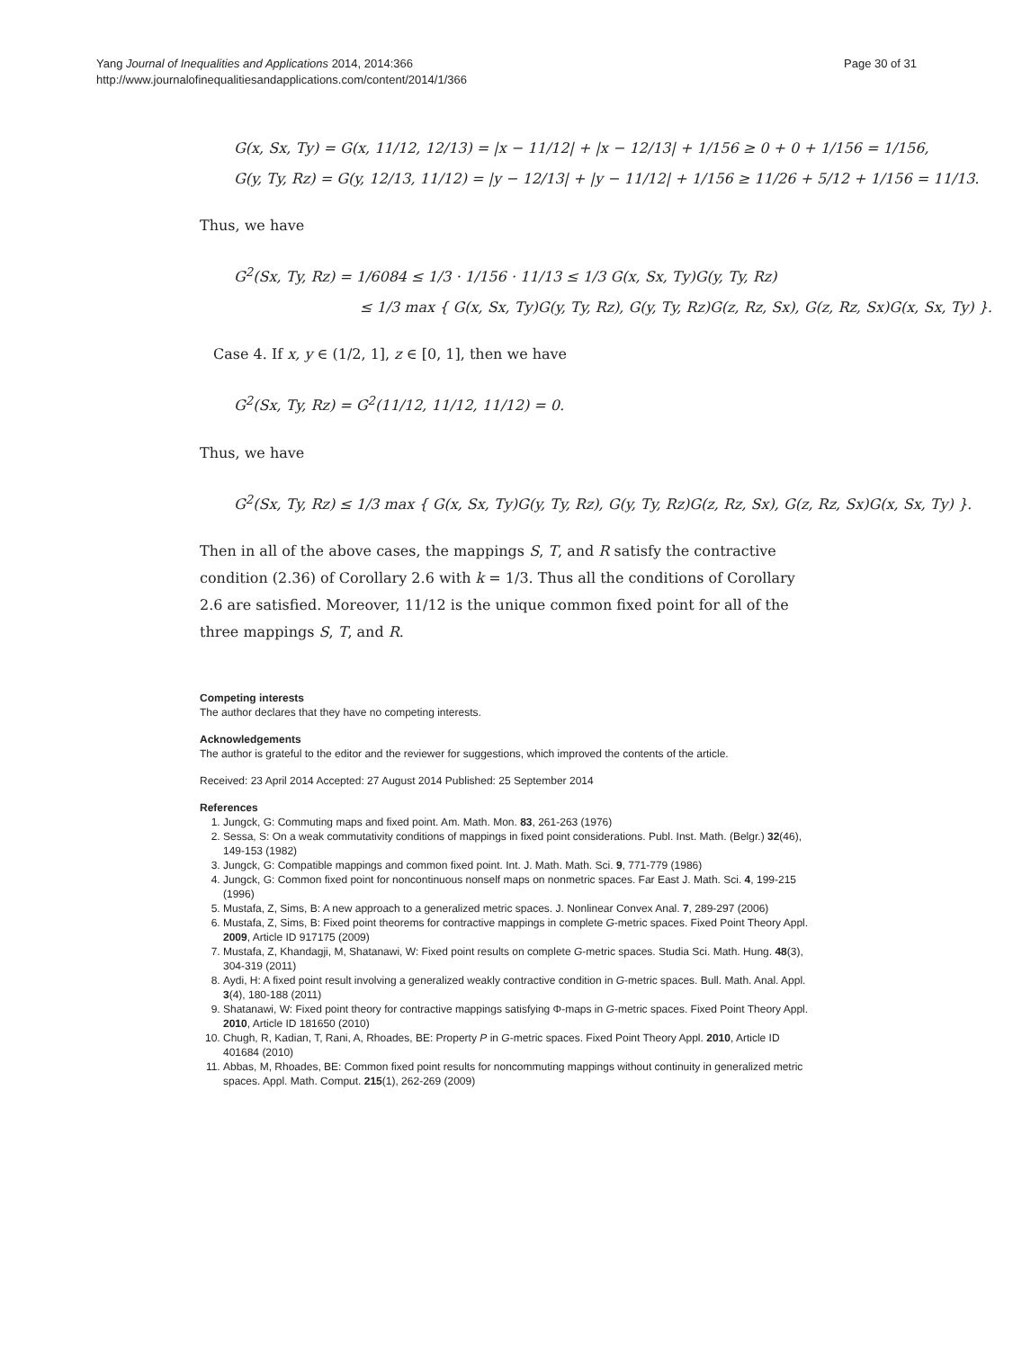Yang Journal of Inequalities and Applications 2014, 2014:366
http://www.journalofinequalitiesandapplications.com/content/2014/1/366
Page 30 of 31
G(x, Sx, Ty) = G(x, 11/12, 12/13) = |x − 11/12| + |x − 12/13| + 1/156 ≥ 0 + 0 + 1/156 = 1/156,
G(y, Ty, Rz) = G(y, 12/13, 11/12) = |y − 12/13| + |y − 11/12| + 1/156 ≥ 11/26 + 5/12 + 1/156 = 11/13.
Thus, we have
G<sup>2</sup>(Sx, Ty, Rz) = 1/6084 ≤ 1/3 · 1/156 · 11/13 ≤ 1/3 G(x, Sx, Ty)G(y, Ty, Rz)
≤ 1/3 max { G(x, Sx, Ty)G(y, Ty, Rz), G(y, Ty, Rz)G(z, Rz, Sx), G(z, Rz, Sx)G(x, Sx, Ty) }.
Case 4. If x, y ∈ (1/2, 1], z ∈ [0, 1], then we have
G<sup>2</sup>(Sx, Ty, Rz) = G<sup>2</sup>(11/12, 11/12, 11/12) = 0.
Thus, we have
G<sup>2</sup>(Sx, Ty, Rz) ≤ 1/3 max { G(x, Sx, Ty)G(y, Ty, Rz), G(y, Ty, Rz)G(z, Rz, Sx), G(z, Rz, Sx)G(x, Sx, Ty) }.
Then in all of the above cases, the mappings S, T, and R satisfy the contractive condition (2.36) of Corollary 2.6 with k = 1/3. Thus all the conditions of Corollary 2.6 are satisfied. Moreover, 11/12 is the unique common fixed point for all of the three mappings S, T, and R.
Competing interests
The author declares that they have no competing interests.
Acknowledgements
The author is grateful to the editor and the reviewer for suggestions, which improved the contents of the article.
Received: 23 April 2014 Accepted: 27 August 2014 Published: 25 September 2014
References
1. Jungck, G: Commuting maps and fixed point. Am. Math. Mon. 83, 261-263 (1976)
2. Sessa, S: On a weak commutativity conditions of mappings in fixed point considerations. Publ. Inst. Math. (Belgr.) 32(46), 149-153 (1982)
3. Jungck, G: Compatible mappings and common fixed point. Int. J. Math. Math. Sci. 9, 771-779 (1986)
4. Jungck, G: Common fixed point for noncontinuous nonself maps on nonmetric spaces. Far East J. Math. Sci. 4, 199-215 (1996)
5. Mustafa, Z, Sims, B: A new approach to a generalized metric spaces. J. Nonlinear Convex Anal. 7, 289-297 (2006)
6. Mustafa, Z, Sims, B: Fixed point theorems for contractive mappings in complete G-metric spaces. Fixed Point Theory Appl. 2009, Article ID 917175 (2009)
7. Mustafa, Z, Khandagji, M, Shatanawi, W: Fixed point results on complete G-metric spaces. Studia Sci. Math. Hung. 48(3), 304-319 (2011)
8. Aydi, H: A fixed point result involving a generalized weakly contractive condition in G-metric spaces. Bull. Math. Anal. Appl. 3(4), 180-188 (2011)
9. Shatanawi, W: Fixed point theory for contractive mappings satisfying Φ-maps in G-metric spaces. Fixed Point Theory Appl. 2010, Article ID 181650 (2010)
10. Chugh, R, Kadian, T, Rani, A, Rhoades, BE: Property P in G-metric spaces. Fixed Point Theory Appl. 2010, Article ID 401684 (2010)
11. Abbas, M, Rhoades, BE: Common fixed point results for noncommuting mappings without continuity in generalized metric spaces. Appl. Math. Comput. 215(1), 262-269 (2009)